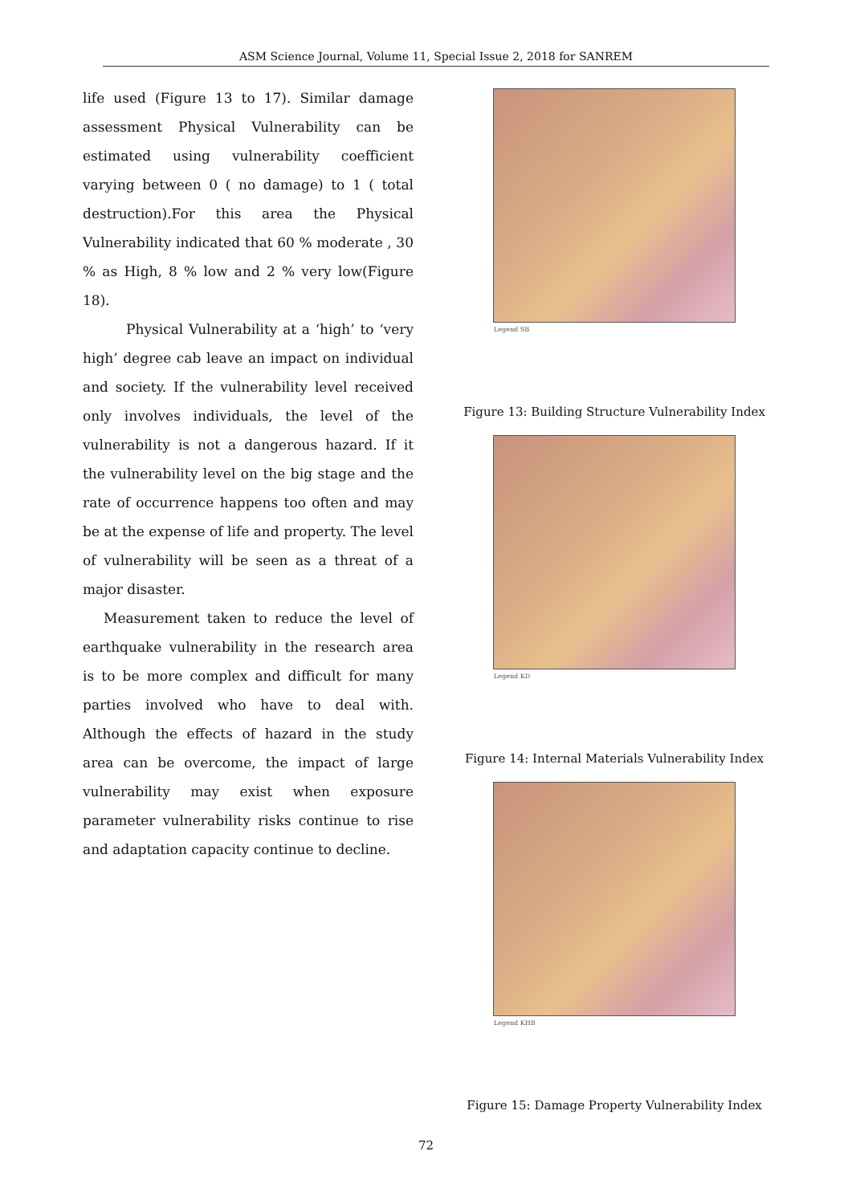ASM Science Journal, Volume 11, Special Issue 2, 2018 for SANREM
life used (Figure 13 to 17). Similar damage assessment Physical Vulnerability can be estimated using vulnerability coefficient varying between 0 ( no damage) to 1 ( total destruction).For this area the Physical Vulnerability indicated that 60 % moderate , 30 % as High, 8 % low and 2 % very low(Figure 18).
Physical Vulnerability at a ‘high’ to ‘very high’ degree cab leave an impact on individual and society. If the vulnerability level received only involves individuals, the level of the vulnerability is not a dangerous hazard. If it the vulnerability level on the big stage and the rate of occurrence happens too often and may be at the expense of life and property. The level of vulnerability will be seen as a threat of a major disaster.
Measurement taken to reduce the level of earthquake vulnerability in the research area is to be more complex and difficult for many parties involved who have to deal with. Although the effects of hazard in the study area can be overcome, the impact of large vulnerability may exist when exposure parameter vulnerability risks continue to rise and adaptation capacity continue to decline.
Legend SB
Figure 13: Building Structure Vulnerability Index
Legend KD
Figure 14: Internal Materials Vulnerability Index
Legend KHB
Figure 15: Damage Property Vulnerability Index
72